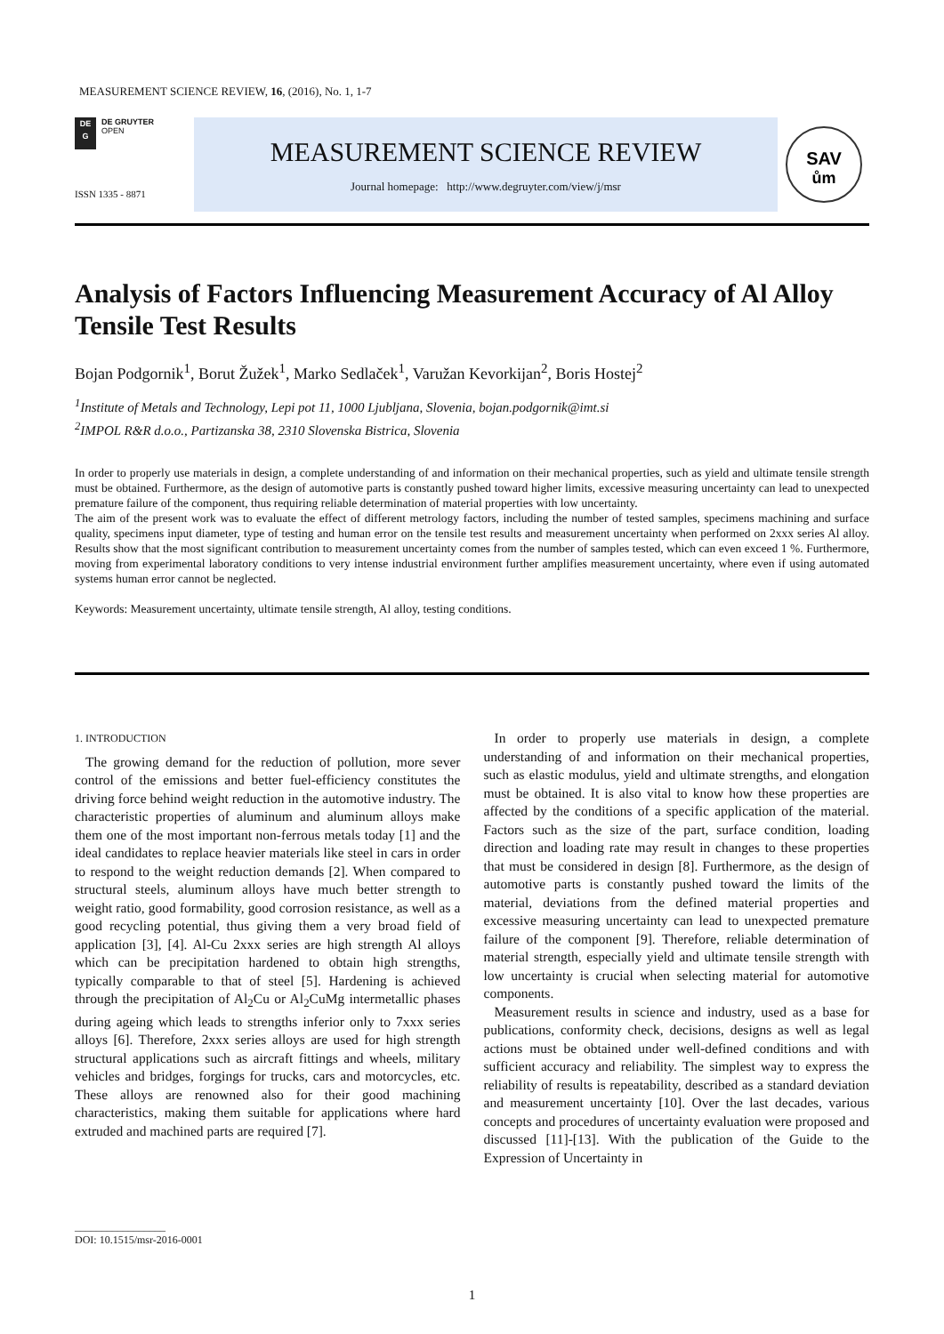MEASUREMENT SCIENCE REVIEW, 16, (2016), No. 1, 1-7
DE
G
DE GRUYTER
OPEN
ISSN 1335 - 8871
MEASUREMENT SCIENCE REVIEW
Journal homepage: http://www.degruyter.com/view/j/msr
SAV
ům
Analysis of Factors Influencing Measurement Accuracy of Al Alloy Tensile Test Results
Bojan Podgornik<sup>1</sup>, Borut Žužek<sup>1</sup>, Marko Sedlaček<sup>1</sup>, Varužan Kevorkijan<sup>2</sup>, Boris Hostej<sup>2</sup>
<sup>1</sup> Institute of Metals and Technology, Lepi pot 11, 1000 Ljubljana, Slovenia, bojan.podgornik@imt.si
<sup>2</sup> IMPOL R&R d.o.o., Partizanska 38, 2310 Slovenska Bistrica, Slovenia
In order to properly use materials in design, a complete understanding of and information on their mechanical properties, such as yield and ultimate tensile strength must be obtained. Furthermore, as the design of automotive parts is constantly pushed toward higher limits, excessive measuring uncertainty can lead to unexpected premature failure of the component, thus requiring reliable determination of material properties with low uncertainty.
The aim of the present work was to evaluate the effect of different metrology factors, including the number of tested samples, specimens machining and surface quality, specimens input diameter, type of testing and human error on the tensile test results and measurement uncertainty when performed on 2xxx series Al alloy. Results show that the most significant contribution to measurement uncertainty comes from the number of samples tested, which can even exceed 1 %. Furthermore, moving from experimental laboratory conditions to very intense industrial environment further amplifies measurement uncertainty, where even if using automated systems human error cannot be neglected.
Keywords: Measurement uncertainty, ultimate tensile strength, Al alloy, testing conditions.
1. INTRODUCTION
The growing demand for the reduction of pollution, more sever control of the emissions and better fuel-efficiency constitutes the driving force behind weight reduction in the automotive industry. The characteristic properties of aluminum and aluminum alloys make them one of the most important non-ferrous metals today [1] and the ideal candidates to replace heavier materials like steel in cars in order to respond to the weight reduction demands [2]. When compared to structural steels, aluminum alloys have much better strength to weight ratio, good formability, good corrosion resistance, as well as a good recycling potential, thus giving them a very broad field of application [3], [4]. Al-Cu 2xxx series are high strength Al alloys which can be precipitation hardened to obtain high strengths, typically comparable to that of steel [5]. Hardening is achieved through the precipitation of Al<sub>2</sub>Cu or Al<sub>2</sub>CuMg intermetallic phases during ageing which leads to strengths inferior only to 7xxx series alloys [6]. Therefore, 2xxx series alloys are used for high strength structural applications such as aircraft fittings and wheels, military vehicles and bridges, forgings for trucks, cars and motorcycles, etc. These alloys are renowned also for their good machining characteristics, making them suitable for applications where hard extruded and machined parts are required [7].
In order to properly use materials in design, a complete understanding of and information on their mechanical properties, such as elastic modulus, yield and ultimate strengths, and elongation must be obtained. It is also vital to know how these properties are affected by the conditions of a specific application of the material. Factors such as the size of the part, surface condition, loading direction and loading rate may result in changes to these properties that must be considered in design [8]. Furthermore, as the design of automotive parts is constantly pushed toward the limits of the material, deviations from the defined material properties and excessive measuring uncertainty can lead to unexpected premature failure of the component [9]. Therefore, reliable determination of material strength, especially yield and ultimate tensile strength with low uncertainty is crucial when selecting material for automotive components.
Measurement results in science and industry, used as a base for publications, conformity check, decisions, designs as well as legal actions must be obtained under well-defined conditions and with sufficient accuracy and reliability. The simplest way to express the reliability of results is repeatability, described as a standard deviation and measurement uncertainty [10]. Over the last decades, various concepts and procedures of uncertainty evaluation were proposed and discussed [11]-[13]. With the publication of the Guide to the Expression of Uncertainty in
_________________
DOI: 10.1515/msr-2016-0001
1